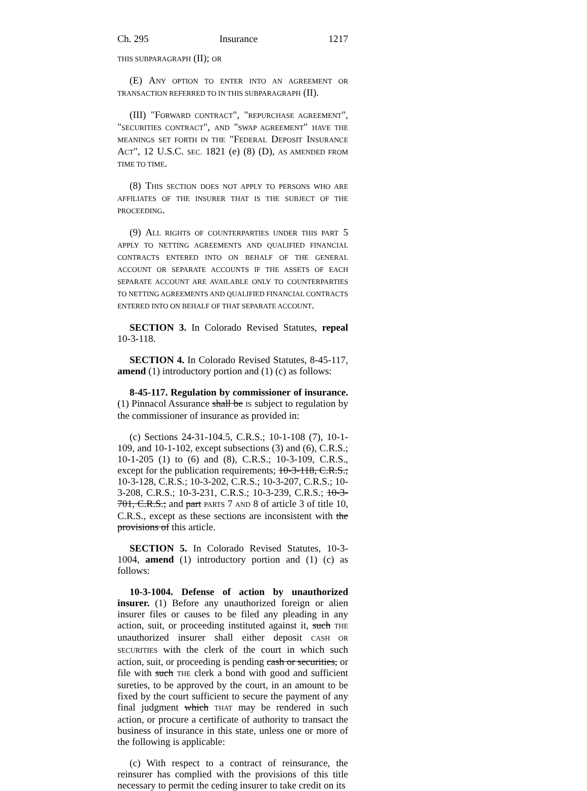Ch. 295 Insurance 1217
THIS SUBPARAGRAPH (II); OR
(E) ANY OPTION TO ENTER INTO AN AGREEMENT OR TRANSACTION REFERRED TO IN THIS SUBPARAGRAPH (II).
(III) "FORWARD CONTRACT", "REPURCHASE AGREEMENT", "SECURITIES CONTRACT", AND "SWAP AGREEMENT" HAVE THE MEANINGS SET FORTH IN THE "FEDERAL DEPOSIT INSURANCE ACT", 12 U.S.C. SEC. 1821 (e) (8) (D), AS AMENDED FROM TIME TO TIME.
(8) THIS SECTION DOES NOT APPLY TO PERSONS WHO ARE AFFILIATES OF THE INSURER THAT IS THE SUBJECT OF THE PROCEEDING.
(9) ALL RIGHTS OF COUNTERPARTIES UNDER THIS PART 5 APPLY TO NETTING AGREEMENTS AND QUALIFIED FINANCIAL CONTRACTS ENTERED INTO ON BEHALF OF THE GENERAL ACCOUNT OR SEPARATE ACCOUNTS IF THE ASSETS OF EACH SEPARATE ACCOUNT ARE AVAILABLE ONLY TO COUNTERPARTIES TO NETTING AGREEMENTS AND QUALIFIED FINANCIAL CONTRACTS ENTERED INTO ON BEHALF OF THAT SEPARATE ACCOUNT.
SECTION 3. In Colorado Revised Statutes, repeal 10-3-118.
SECTION 4. In Colorado Revised Statutes, 8-45-117, amend (1) introductory portion and (1) (c) as follows:
8-45-117. Regulation by commissioner of insurance. (1) Pinnacol Assurance shall be IS subject to regulation by the commissioner of insurance as provided in:
(c) Sections 24-31-104.5, C.R.S.; 10-1-108 (7), 10-1-109, and 10-1-102, except subsections (3) and (6), C.R.S.; 10-1-205 (1) to (6) and (8), C.R.S.; 10-3-109, C.R.S., except for the publication requirements; 10-3-118, C.R.S.; 10-3-128, C.R.S.; 10-3-202, C.R.S.; 10-3-207, C.R.S.; 10-3-208, C.R.S.; 10-3-231, C.R.S.; 10-3-239, C.R.S.; 10-3-701, C.R.S.; and part PARTS 7 AND 8 of article 3 of title 10, C.R.S., except as these sections are inconsistent with the provisions of this article.
SECTION 5. In Colorado Revised Statutes, 10-3-1004, amend (1) introductory portion and (1) (c) as follows:
10-3-1004. Defense of action by unauthorized insurer. (1) Before any unauthorized foreign or alien insurer files or causes to be filed any pleading in any action, suit, or proceeding instituted against it, such THE unauthorized insurer shall either deposit CASH OR SECURITIES with the clerk of the court in which such action, suit, or proceeding is pending cash or securities, or file with such THE clerk a bond with good and sufficient sureties, to be approved by the court, in an amount to be fixed by the court sufficient to secure the payment of any final judgment which THAT may be rendered in such action, or procure a certificate of authority to transact the business of insurance in this state, unless one or more of the following is applicable:
(c) With respect to a contract of reinsurance, the reinsurer has complied with the provisions of this title necessary to permit the ceding insurer to take credit on its